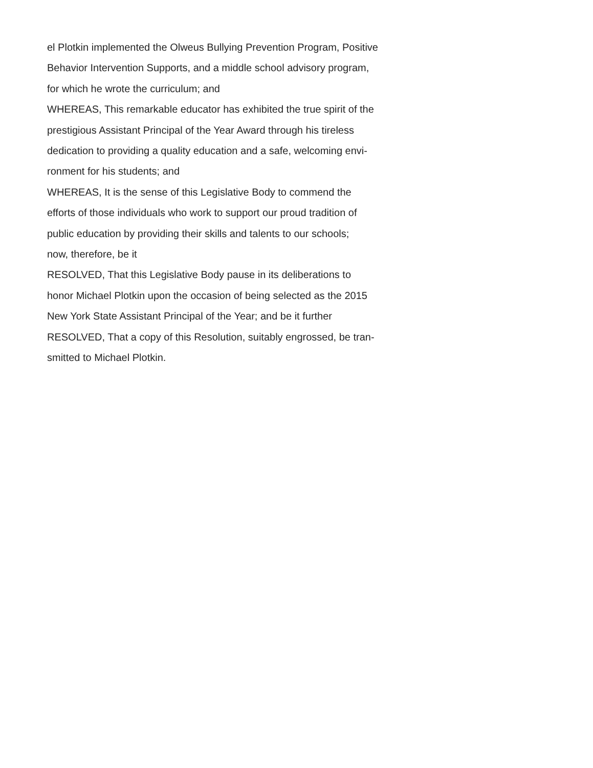el Plotkin implemented the Olweus Bullying Prevention Program, Positive
Behavior Intervention Supports, and a middle school advisory program,
for which he wrote the curriculum; and
WHEREAS, This remarkable educator has exhibited the true spirit of the
prestigious Assistant Principal of the Year Award through his tireless
dedication to providing a quality education and a safe, welcoming envi-
ronment for his students; and
WHEREAS, It is the sense of this Legislative Body to commend the
efforts of those individuals who work to support our proud tradition of
public education by providing their skills and talents to our schools;
now, therefore, be it
RESOLVED, That this Legislative Body pause in its deliberations to
honor Michael Plotkin upon the occasion of being selected as the 2015
New York State Assistant Principal of the Year; and be it further
RESOLVED, That a copy of this Resolution, suitably engrossed, be tran-
smitted to Michael Plotkin.